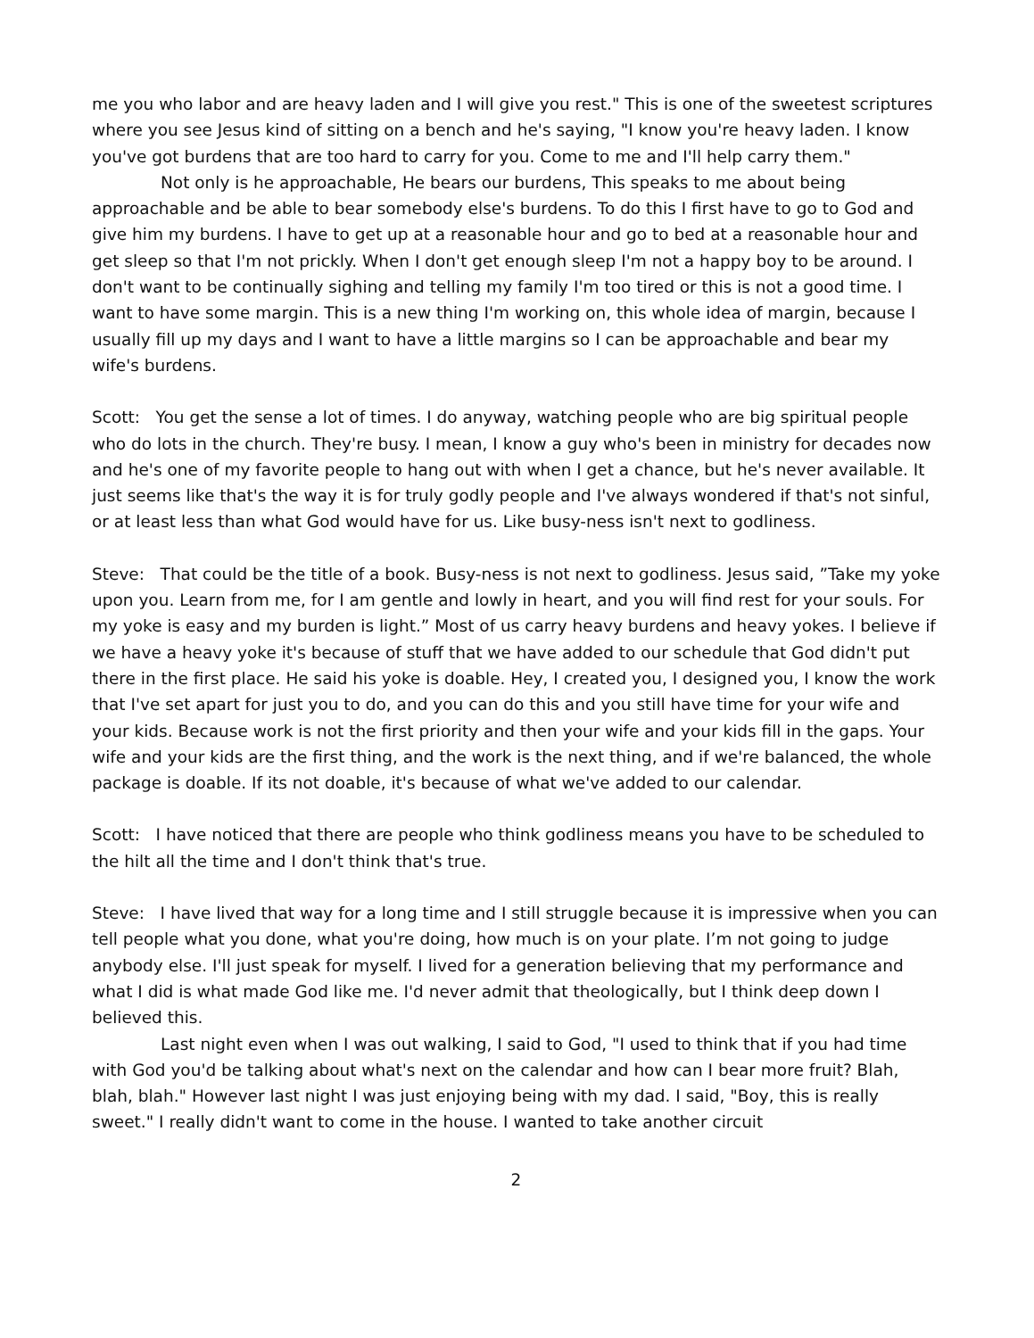me you who labor and are heavy laden and I will give you rest." This is one of the sweetest scriptures where you see Jesus kind of sitting on a bench and he's saying, "I know you're heavy laden. I know you've got burdens that are too hard to carry for you. Come to me and I'll help carry them."
Not only is he approachable, He bears our burdens, This speaks to me about being approachable and be able to bear somebody else's burdens. To do this I first have to go to God and give him my burdens. I have to get up at a reasonable hour and go to bed at a reasonable hour and get sleep so that I'm not prickly. When I don't get enough sleep I'm not a happy boy to be around. I don't want to be continually sighing and telling my family I'm too tired or this is not a good time. I want to have some margin. This is a new thing I'm working on, this whole idea of margin, because I usually fill up my days and I want to have a little margins so I can be approachable and bear my wife's burdens.
Scott: You get the sense a lot of times. I do anyway, watching people who are big spiritual people who do lots in the church. They're busy. I mean, I know a guy who's been in ministry for decades now and he's one of my favorite people to hang out with when I get a chance, but he's never available. It just seems like that's the way it is for truly godly people and I've always wondered if that's not sinful, or at least less than what God would have for us. Like busy-ness isn't next to godliness.
Steve: That could be the title of a book. Busy-ness is not next to godliness. Jesus said, ”Take my yoke upon you. Learn from me, for I am gentle and lowly in heart, and you will find rest for your souls. For my yoke is easy and my burden is light.” Most of us carry heavy burdens and heavy yokes. I believe if we have a heavy yoke it's because of stuff that we have added to our schedule that God didn't put there in the first place. He said his yoke is doable. Hey, I created you, I designed you, I know the work that I've set apart for just you to do, and you can do this and you still have time for your wife and your kids. Because work is not the first priority and then your wife and your kids fill in the gaps. Your wife and your kids are the first thing, and the work is the next thing, and if we're balanced, the whole package is doable. If its not doable, it's because of what we've added to our calendar.
Scott: I have noticed that there are people who think godliness means you have to be scheduled to the hilt all the time and I don't think that's true.
Steve: I have lived that way for a long time and I still struggle because it is impressive when you can tell people what you done, what you're doing, how much is on your plate. I’m not going to judge anybody else. I'll just speak for myself. I lived for a generation believing that my performance and what I did is what made God like me. I'd never admit that theologically, but I think deep down I believed this.
Last night even when I was out walking, I said to God, "I used to think that if you had time with God you'd be talking about what's next on the calendar and how can I bear more fruit? Blah, blah, blah." However last night I was just enjoying being with my dad. I said, "Boy, this is really sweet." I really didn't want to come in the house. I wanted to take another circuit
2